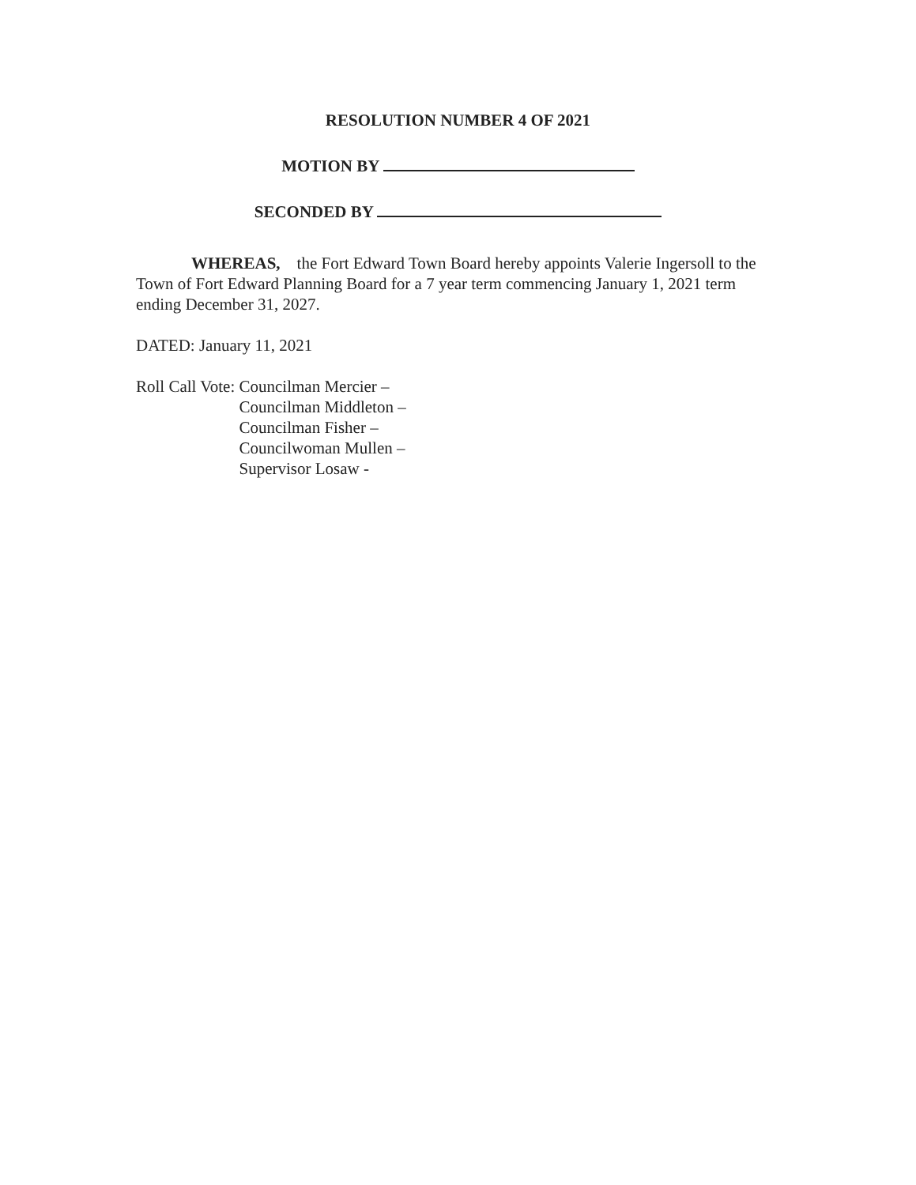RESOLUTION NUMBER 4 OF 2021
MOTION BY
SECONDED BY
WHEREAS, the Fort Edward Town Board hereby appoints Valerie Ingersoll to the Town of Fort Edward Planning Board for a 7 year term commencing January 1, 2021 term ending December 31, 2027.
DATED: January 11, 2021
Roll Call Vote: Councilman Mercier –
Councilman Middleton –
Councilman Fisher –
Councilwoman Mullen –
Supervisor Losaw -